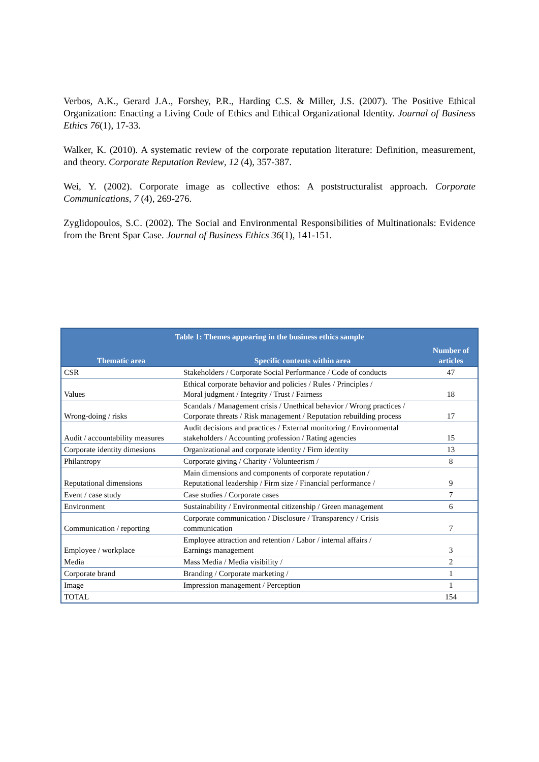Verbos, A.K., Gerard J.A., Forshey, P.R., Harding C.S. & Miller, J.S. (2007). The Positive Ethical Organization: Enacting a Living Code of Ethics and Ethical Organizational Identity. Journal of Business Ethics 76(1), 17-33.
Walker, K. (2010). A systematic review of the corporate reputation literature: Definition, measurement, and theory. Corporate Reputation Review, 12 (4), 357-387.
Wei, Y. (2002). Corporate image as collective ethos: A poststructuralist approach. Corporate Communications, 7 (4), 269-276.
Zyglidopoulos, S.C. (2002). The Social and Environmental Responsibilities of Multinationals: Evidence from the Brent Spar Case. Journal of Business Ethics 36(1), 141-151.
| Table 1: Themes appearing in the business ethics sample | | |
| --- | --- | --- |
| Thematic area | Specific contents within area | Number of articles |
| CSR | Stakeholders / Corporate Social Performance / Code of conducts | 47 |
| Values | Ethical corporate behavior and policies / Rules / Principles / Moral judgment / Integrity / Trust / Fairness | 18 |
| Wrong-doing / risks | Scandals / Management crisis / Unethical behavior / Wrong practices / Corporate threats / Risk management / Reputation rebuilding process | 17 |
| Audit / accountability measures | Audit decisions and practices / External monitoring / Environmental stakeholders / Accounting profession / Rating agencies | 15 |
| Corporate identity dimesions | Organizational and corporate identity / Firm identity | 13 |
| Philantropy | Corporate giving / Charity / Volunteerism / | 8 |
| Reputational dimensions | Main dimensions and components of corporate reputation / Reputational leadership / Firm size / Financial performance / | 9 |
| Event / case study | Case studies / Corporate cases | 7 |
| Environment | Sustainability / Environmental citizenship / Green management | 6 |
| Communication / reporting | Corporate communication / Disclosure / Transparency / Crisis communication | 7 |
| Employee / workplace | Employee attraction and retention / Labor / internal affairs / Earnings management | 3 |
| Media | Mass Media / Media visibility / | 2 |
| Corporate brand | Branding / Corporate marketing / | 1 |
| Image | Impression management / Perception | 1 |
| TOTAL | | 154 |